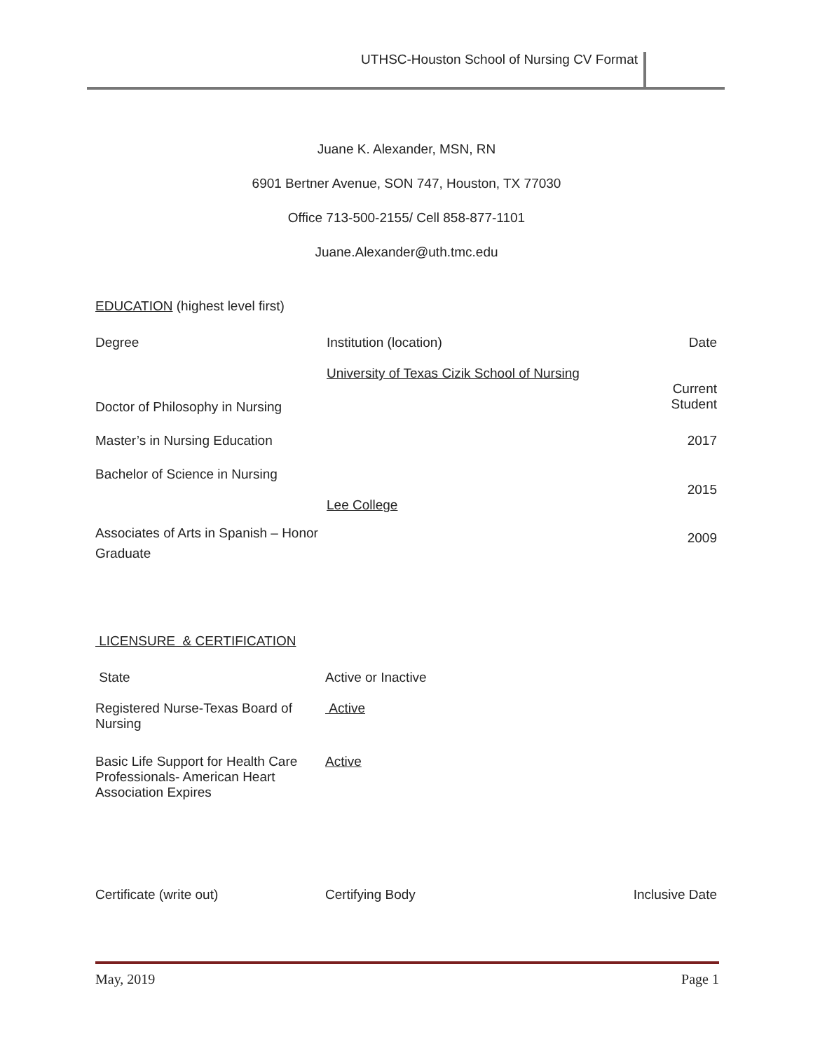UTHSC-Houston School of Nursing CV Format
Juane K. Alexander, MSN, RN
6901 Bertner Avenue, SON 747, Houston, TX 77030
Office 713-500-2155/ Cell 858-877-1101
Juane.Alexander@uth.tmc.edu
EDUCATION (highest level first)
| Degree | Institution (location) | Date |
| | University of Texas Cizik School of Nursing | |
| Doctor of Philosophy in Nursing | | Current Student |
| Master’s in Nursing Education | | 2017 |
| Bachelor of Science in Nursing | | |
| | Lee College | 2015 |
| Associates of Arts in Spanish – Honor Graduate | | 2009 |
LICENSURE & CERTIFICATION
| State | Active or Inactive |
| Registered Nurse-Texas Board of Nursing | Active |
| Basic Life Support for Health Care Professionals- American Heart Association Expires | Active |
| Certificate (write out) | Certifying Body | Inclusive Date |
May, 2019 Page 1